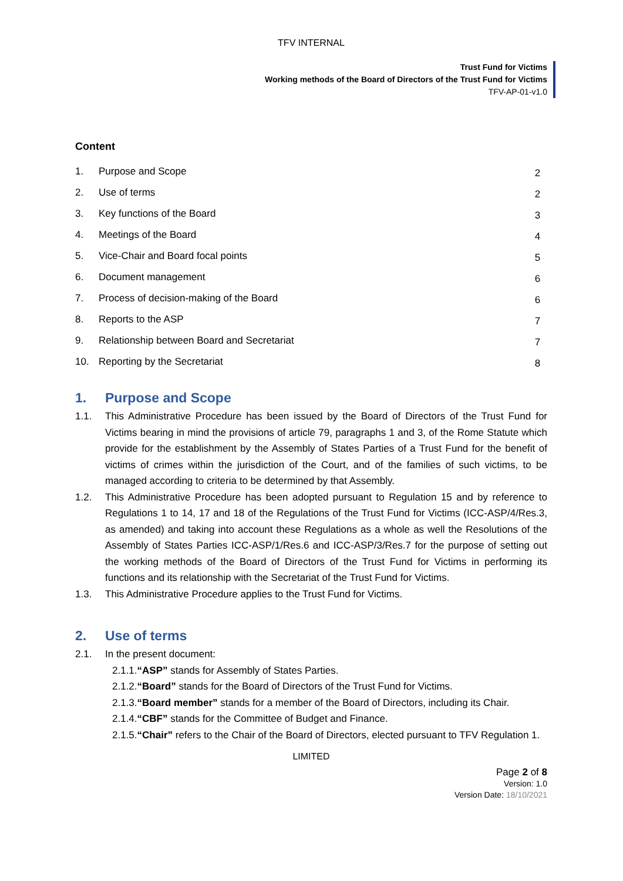TFV INTERNAL
Trust Fund for Victims
Working methods of the Board of Directors of the Trust Fund for Victims
TFV-AP-01-v1.0
Content
| 1. | Purpose and Scope | 2 |
| 2. | Use of terms | 2 |
| 3. | Key functions of the Board | 3 |
| 4. | Meetings of the Board | 4 |
| 5. | Vice-Chair and Board focal points | 5 |
| 6. | Document management | 6 |
| 7. | Process of decision-making of the Board | 6 |
| 8. | Reports to the ASP | 7 |
| 9. | Relationship between Board and Secretariat | 7 |
| 10. | Reporting by the Secretariat | 8 |
1. Purpose and Scope
1.1. This Administrative Procedure has been issued by the Board of Directors of the Trust Fund for Victims bearing in mind the provisions of article 79, paragraphs 1 and 3, of the Rome Statute which provide for the establishment by the Assembly of States Parties of a Trust Fund for the benefit of victims of crimes within the jurisdiction of the Court, and of the families of such victims, to be managed according to criteria to be determined by that Assembly.
1.2. This Administrative Procedure has been adopted pursuant to Regulation 15 and by reference to Regulations 1 to 14, 17 and 18 of the Regulations of the Trust Fund for Victims (ICC-ASP/4/Res.3, as amended) and taking into account these Regulations as a whole as well the Resolutions of the Assembly of States Parties ICC-ASP/1/Res.6 and ICC-ASP/3/Res.7 for the purpose of setting out the working methods of the Board of Directors of the Trust Fund for Victims in performing its functions and its relationship with the Secretariat of the Trust Fund for Victims.
1.3. This Administrative Procedure applies to the Trust Fund for Victims.
2. Use of terms
2.1. In the present document:
2.1.1. “ASP” stands for Assembly of States Parties.
2.1.2. “Board” stands for the Board of Directors of the Trust Fund for Victims.
2.1.3. “Board member” stands for a member of the Board of Directors, including its Chair.
2.1.4. “CBF” stands for the Committee of Budget and Finance.
2.1.5. “Chair” refers to the Chair of the Board of Directors, elected pursuant to TFV Regulation 1.
LIMITED
Page 2 of 8
Version: 1.0
Version Date: 18/10/2021